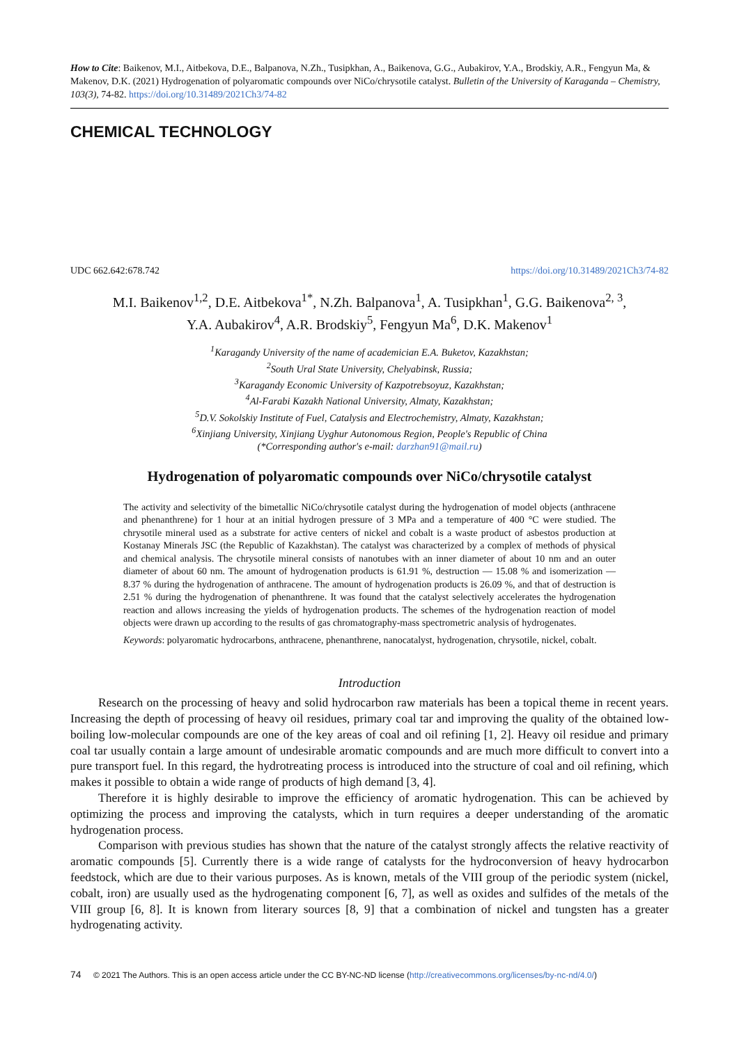How to Cite: Baikenov, M.I., Aitbekova, D.E., Balpanova, N.Zh., Tusipkhan, A., Baikenova, G.G., Aubakirov, Y.A., Brodskiy, A.R., Fengyun Ma, & Makenov, D.K. (2021) Hydrogenation of polyaromatic compounds over NiCo/chrysotile catalyst. Bulletin of the University of Karaganda – Chemistry, 103(3), 74-82. https://doi.org/10.31489/2021Ch3/74-82
CHEMICAL TECHNOLOGY
UDC 662.642:678.742 https://doi.org/10.31489/2021Ch3/74-82
M.I. Baikenov<sup>1,2</sup>, D.E. Aitbekova<sup>1*</sup>, N.Zh. Balpanova<sup>1</sup>, A. Tusipkhan<sup>1</sup>, G.G. Baikenova<sup>2, 3</sup>,
Y.A. Aubakirov<sup>4</sup>, A.R. Brodskiy<sup>5</sup>, Fengyun Ma<sup>6</sup>, D.K. Makenov<sup>1</sup>
<sup>1</sup> Karagandy University of the name of academician E.A. Buketov, Kazakhstan;
<sup>2</sup> South Ural State University, Chelyabinsk, Russia;
<sup>3</sup> Karagandy Economic University of Kazpotrebsoyuz, Kazakhstan;
<sup>4</sup> Al-Farabi Kazakh National University, Almaty, Kazakhstan;
<sup>5</sup> D.V. Sokolskiy Institute of Fuel, Catalysis and Electrochemistry, Almaty, Kazakhstan;
<sup>6</sup> Xinjiang University, Xinjiang Uyghur Autonomous Region, People's Republic of China
(*Corresponding author′s e-mail: darzhan91@mail.ru)
Hydrogenation of polyaromatic compounds over NiCo/chrysotile catalyst
The activity and selectivity of the bimetallic NiCo/chrysotile catalyst during the hydrogenation of model objects (anthracene and phenanthrene) for 1 hour at an initial hydrogen pressure of 3 MPa and a temperature of 400 °C were studied. The chrysotile mineral used as a substrate for active centers of nickel and cobalt is a waste product of asbestos production at Kostanay Minerals JSC (the Republic of Kazakhstan). The catalyst was characterized by a complex of methods of physical and chemical analysis. The chrysotile mineral consists of nanotubes with an inner diameter of about 10 nm and an outer diameter of about 60 nm. The amount of hydrogenation products is 61.91 %, destruction — 15.08 % and isomerization — 8.37 % during the hydrogenation of anthracene. The amount of hydrogenation products is 26.09 %, and that of destruction is 2.51 % during the hydrogenation of phenanthrene. It was found that the catalyst selectively accelerates the hydrogenation reaction and allows increasing the yields of hydrogenation products. The schemes of the hydrogenation reaction of model objects were drawn up according to the results of gas chromatography-mass spectrometric analysis of hydrogenates.
Keywords: polyaromatic hydrocarbons, anthracene, phenanthrene, nanocatalyst, hydrogenation, chrysotile, nickel, cobalt.
Introduction
Research on the processing of heavy and solid hydrocarbon raw materials has been a topical theme in recent years. Increasing the depth of processing of heavy oil residues, primary coal tar and improving the quality of the obtained low-boiling low-molecular compounds are one of the key areas of coal and oil refining [1, 2]. Heavy oil residue and primary coal tar usually contain a large amount of undesirable aromatic compounds and are much more difficult to convert into a pure transport fuel. In this regard, the hydrotreating process is introduced into the structure of coal and oil refining, which makes it possible to obtain a wide range of products of high demand [3, 4].
Therefore it is highly desirable to improve the efficiency of aromatic hydrogenation. This can be achieved by optimizing the process and improving the catalysts, which in turn requires a deeper understanding of the aromatic hydrogenation process.
Comparison with previous studies has shown that the nature of the catalyst strongly affects the relative reactivity of aromatic compounds [5]. Currently there is a wide range of catalysts for the hydroconversion of heavy hydrocarbon feedstock, which are due to their various purposes. As is known, metals of the VIII group of the periodic system (nickel, cobalt, iron) are usually used as the hydrogenating component [6, 7], as well as oxides and sulfides of the metals of the VIII group [6, 8]. It is known from literary sources [8, 9] that a combination of nickel and tungsten has a greater hydrogenating activity.
74 © 2021 The Authors. This is an open access article under the CC BY-NC-ND license (http://creativecommons.org/licenses/by-nc-nd/4.0/)